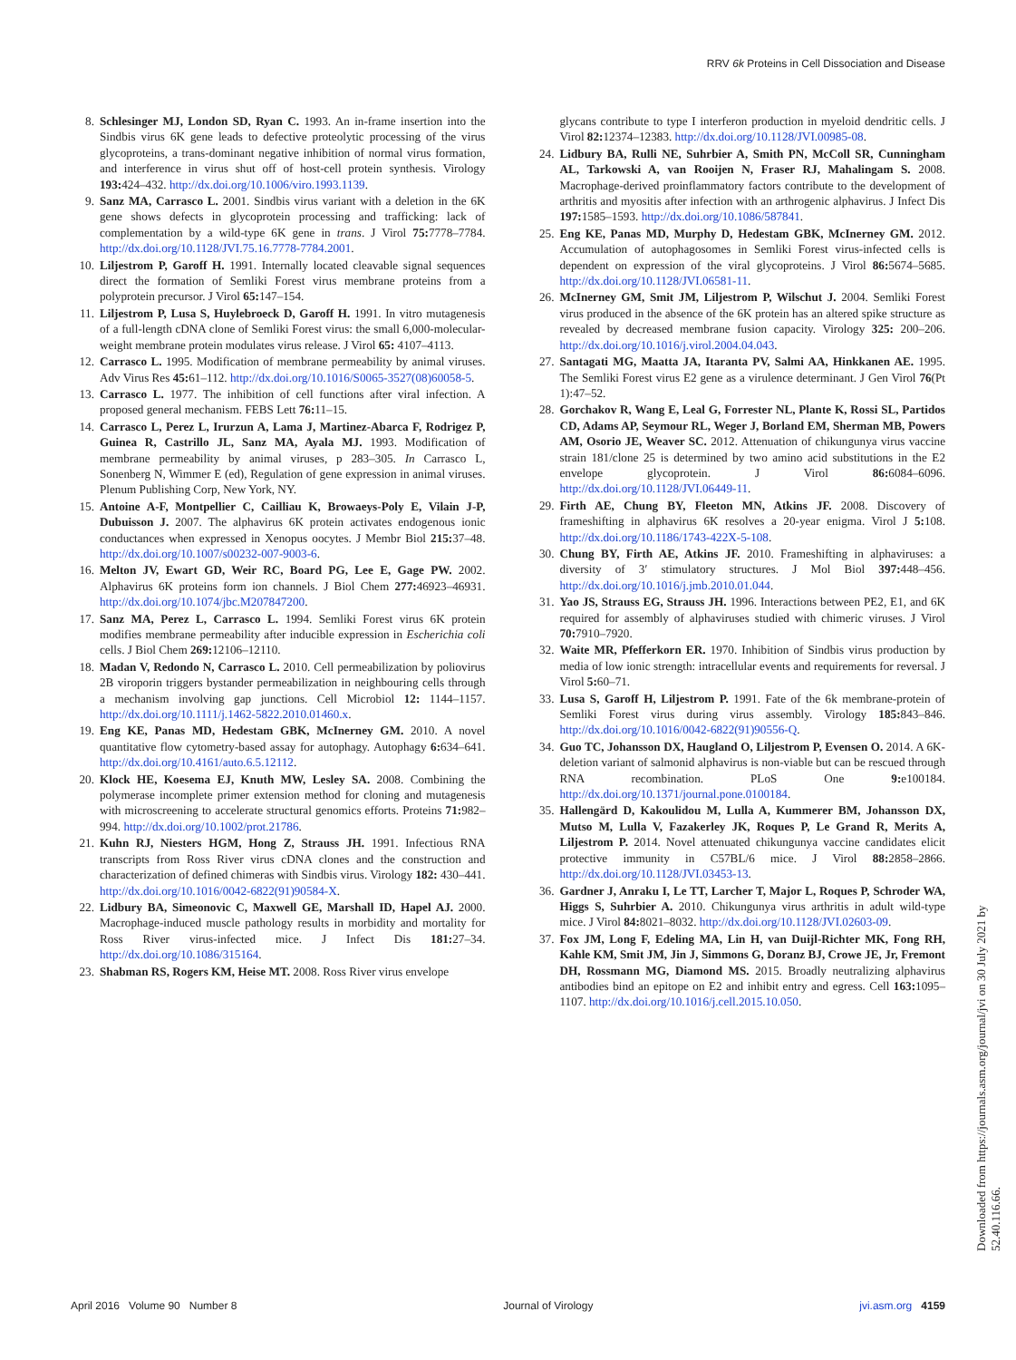RRV 6k Proteins in Cell Dissociation and Disease
8. Schlesinger MJ, London SD, Ryan C. 1993. An in-frame insertion into the Sindbis virus 6K gene leads to defective proteolytic processing of the virus glycoproteins, a trans-dominant negative inhibition of normal virus formation, and interference in virus shut off of host-cell protein synthesis. Virology 193: 424–432. http://dx.doi.org/10.1006/viro.1993.1139.
9. Sanz MA, Carrasco L. 2001. Sindbis virus variant with a deletion in the 6K gene shows defects in glycoprotein processing and trafficking: lack of complementation by a wild-type 6K gene in trans. J Virol 75: 7778–7784. http://dx.doi.org/10.1128/JVI.75.16.7778-7784.2001.
10. Liljestrom P, Garoff H. 1991. Internally located cleavable signal sequences direct the formation of Semliki Forest virus membrane proteins from a polyprotein precursor. J Virol 65: 147–154.
11. Liljestrom P, Lusa S, Huylebroeck D, Garoff H. 1991. In vitro mutagenesis of a full-length cDNA clone of Semliki Forest virus: the small 6,000-molecular-weight membrane protein modulates virus release. J Virol 65: 4107–4113.
12. Carrasco L. 1995. Modification of membrane permeability by animal viruses. Adv Virus Res 45: 61–112. http://dx.doi.org/10.1016/S0065-3527(08)60058-5.
13. Carrasco L. 1977. The inhibition of cell functions after viral infection. A proposed general mechanism. FEBS Lett 76: 11–15.
14. Carrasco L, Perez L, Irurzun A, Lama J, Martinez-Abarca F, Rodrigez P, Guinea R, Castrillo JL, Sanz MA, Ayala MJ. 1993. Modification of membrane permeability by animal viruses, p 283–305. In Carrasco L, Sonenberg N, Wimmer E (ed), Regulation of gene expression in animal viruses. Plenum Publishing Corp, New York, NY.
15. Antoine A-F, Montpellier C, Cailliau K, Browaeys-Poly E, Vilain J-P, Dubuisson J. 2007. The alphavirus 6K protein activates endogenous ionic conductances when expressed in Xenopus oocytes. J Membr Biol 215: 37–48. http://dx.doi.org/10.1007/s00232-007-9003-6.
16. Melton JV, Ewart GD, Weir RC, Board PG, Lee E, Gage PW. 2002. Alphavirus 6K proteins form ion channels. J Biol Chem 277: 46923–46931. http://dx.doi.org/10.1074/jbc.M207847200.
17. Sanz MA, Perez L, Carrasco L. 1994. Semliki Forest virus 6K protein modifies membrane permeability after inducible expression in Escherichia coli cells. J Biol Chem 269: 12106–12110.
18. Madan V, Redondo N, Carrasco L. 2010. Cell permeabilization by poliovirus 2B viroporin triggers bystander permeabilization in neighbouring cells through a mechanism involving gap junctions. Cell Microbiol 12: 1144–1157. http://dx.doi.org/10.1111/j.1462-5822.2010.01460.x.
19. Eng KE, Panas MD, Hedestam GBK, McInerney GM. 2010. A novel quantitative flow cytometry-based assay for autophagy. Autophagy 6: 634–641. http://dx.doi.org/10.4161/auto.6.5.12112.
20. Klock HE, Koesema EJ, Knuth MW, Lesley SA. 2008. Combining the polymerase incomplete primer extension method for cloning and mutagenesis with microscreening to accelerate structural genomics efforts. Proteins 71: 982–994. http://dx.doi.org/10.1002/prot.21786.
21. Kuhn RJ, Niesters HGM, Hong Z, Strauss JH. 1991. Infectious RNA transcripts from Ross River virus cDNA clones and the construction and characterization of defined chimeras with Sindbis virus. Virology 182: 430–441. http://dx.doi.org/10.1016/0042-6822(91)90584-X.
22. Lidbury BA, Simeonovic C, Maxwell GE, Marshall ID, Hapel AJ. 2000. Macrophage-induced muscle pathology results in morbidity and mortality for Ross River virus-infected mice. J Infect Dis 181: 27–34. http://dx.doi.org/10.1086/315164.
23. Shabman RS, Rogers KM, Heise MT. 2008. Ross River virus envelope
glycans contribute to type I interferon production in myeloid dendritic cells. J Virol 82: 12374–12383. http://dx.doi.org/10.1128/JVI.00985-08.
24. Lidbury BA, Rulli NE, Suhrbier A, Smith PN, McColl SR, Cunningham AL, Tarkowski A, van Rooijen N, Fraser RJ, Mahalingam S. 2008. Macrophage-derived proinflammatory factors contribute to the development of arthritis and myositis after infection with an arthrogenic alphavirus. J Infect Dis 197: 1585–1593. http://dx.doi.org/10.1086/587841.
25. Eng KE, Panas MD, Murphy D, Hedestam GBK, McInerney GM. 2012. Accumulation of autophagosomes in Semliki Forest virus-infected cells is dependent on expression of the viral glycoproteins. J Virol 86: 5674–5685. http://dx.doi.org/10.1128/JVI.06581-11.
26. McInerney GM, Smit JM, Liljestrom P, Wilschut J. 2004. Semliki Forest virus produced in the absence of the 6K protein has an altered spike structure as revealed by decreased membrane fusion capacity. Virology 325: 200–206. http://dx.doi.org/10.1016/j.virol.2004.04.043.
27. Santagati MG, Maatta JA, Itaranta PV, Salmi AA, Hinkkanen AE. 1995. The Semliki Forest virus E2 gene as a virulence determinant. J Gen Virol 76(Pt 1):47–52.
28. Gorchakov R, Wang E, Leal G, Forrester NL, Plante K, Rossi SL, Partidos CD, Adams AP, Seymour RL, Weger J, Borland EM, Sherman MB, Powers AM, Osorio JE, Weaver SC. 2012. Attenuation of chikungunya virus vaccine strain 181/clone 25 is determined by two amino acid substitutions in the E2 envelope glycoprotein. J Virol 86: 6084–6096. http://dx.doi.org/10.1128/JVI.06449-11.
29. Firth AE, Chung BY, Fleeton MN, Atkins JF. 2008. Discovery of frameshifting in alphavirus 6K resolves a 20-year enigma. Virol J 5: 108. http://dx.doi.org/10.1186/1743-422X-5-108.
30. Chung BY, Firth AE, Atkins JF. 2010. Frameshifting in alphaviruses: a diversity of 3′ stimulatory structures. J Mol Biol 397: 448–456. http://dx.doi.org/10.1016/j.jmb.2010.01.044.
31. Yao JS, Strauss EG, Strauss JH. 1996. Interactions between PE2, E1, and 6K required for assembly of alphaviruses studied with chimeric viruses. J Virol 70: 7910–7920.
32. Waite MR, Pfefferkorn ER. 1970. Inhibition of Sindbis virus production by media of low ionic strength: intracellular events and requirements for reversal. J Virol 5: 60–71.
33. Lusa S, Garoff H, Liljestrom P. 1991. Fate of the 6k membrane-protein of Semliki Forest virus during virus assembly. Virology 185: 843–846. http://dx.doi.org/10.1016/0042-6822(91)90556-Q.
34. Guo TC, Johansson DX, Haugland O, Liljestrom P, Evensen O. 2014. A 6K-deletion variant of salmonid alphavirus is non-viable but can be rescued through RNA recombination. PLoS One 9: e100184. http://dx.doi.org/10.1371/journal.pone.0100184.
35. Hallengärd D, Kakoulidou M, Lulla A, Kummerer BM, Johansson DX, Mutso M, Lulla V, Fazakerley JK, Roques P, Le Grand R, Merits A, Liljestrom P. 2014. Novel attenuated chikungunya vaccine candidates elicit protective immunity in C57BL/6 mice. J Virol 88: 2858–2866. http://dx.doi.org/10.1128/JVI.03453-13.
36. Gardner J, Anraku I, Le TT, Larcher T, Major L, Roques P, Schroder WA, Higgs S, Suhrbier A. 2010. Chikungunya virus arthritis in adult wild-type mice. J Virol 84: 8021–8032. http://dx.doi.org/10.1128/JVI.02603-09.
37. Fox JM, Long F, Edeling MA, Lin H, van Duijl-Richter MK, Fong RH, Kahle KM, Smit JM, Jin J, Simmons G, Doranz BJ, Crowe JE, Jr, Fremont DH, Rossmann MG, Diamond MS. 2015. Broadly neutralizing alphavirus antibodies bind an epitope on E2 and inhibit entry and egress. Cell 163: 1095–1107. http://dx.doi.org/10.1016/j.cell.2015.10.050.
April 2016 Volume 90 Number 8 Journal of Virology jvi.asm.org 4159
Downloaded from https://journals.asm.org/journal/jvi on 30 July 2021 by 52.40.116.66.